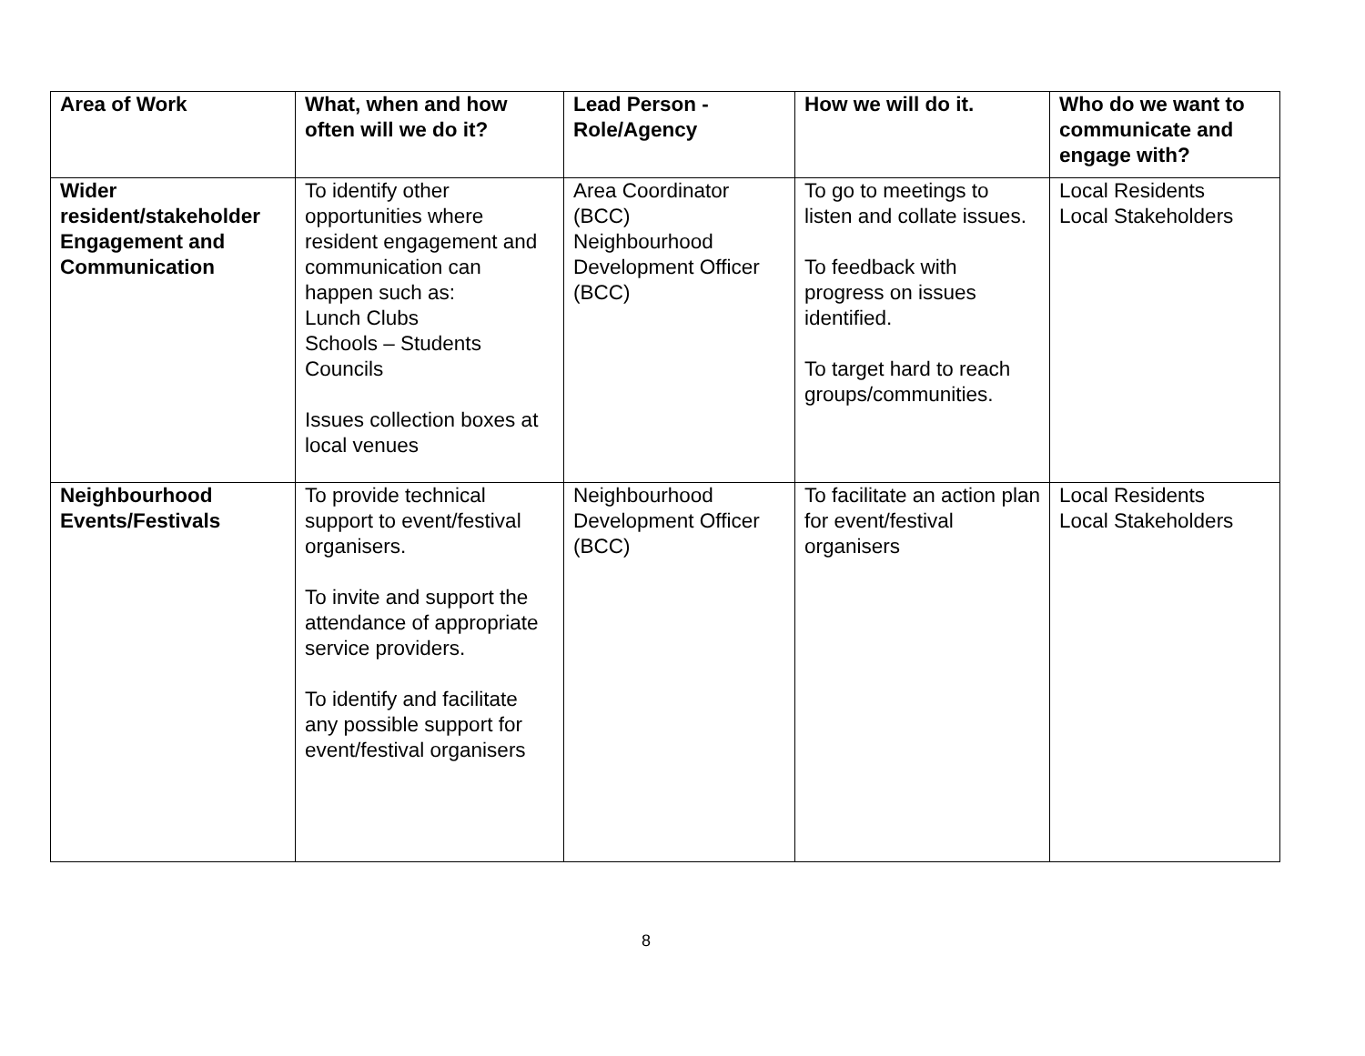| Area of Work | What, when and how often will we do it? | Lead Person - Role/Agency | How we will do it. | Who do we want to communicate and engage with? |
| --- | --- | --- | --- | --- |
| Wider resident/stakeholder Engagement and Communication | To identify other opportunities where resident engagement and communication can happen such as: Lunch Clubs Schools – Students Councils Issues collection boxes at local venues | Area Coordinator (BCC) Neighbourhood Development Officer (BCC) | To go to meetings to listen and collate issues. To feedback with progress on issues identified. To target hard to reach groups/communities. | Local Residents Local Stakeholders |
| Neighbourhood Events/Festivals | To provide technical support to event/festival organisers. To invite and support the attendance of appropriate service providers. To identify and facilitate any possible support for event/festival organisers | Neighbourhood Development Officer (BCC) | To facilitate an action plan for event/festival organisers | Local Residents Local Stakeholders |
8